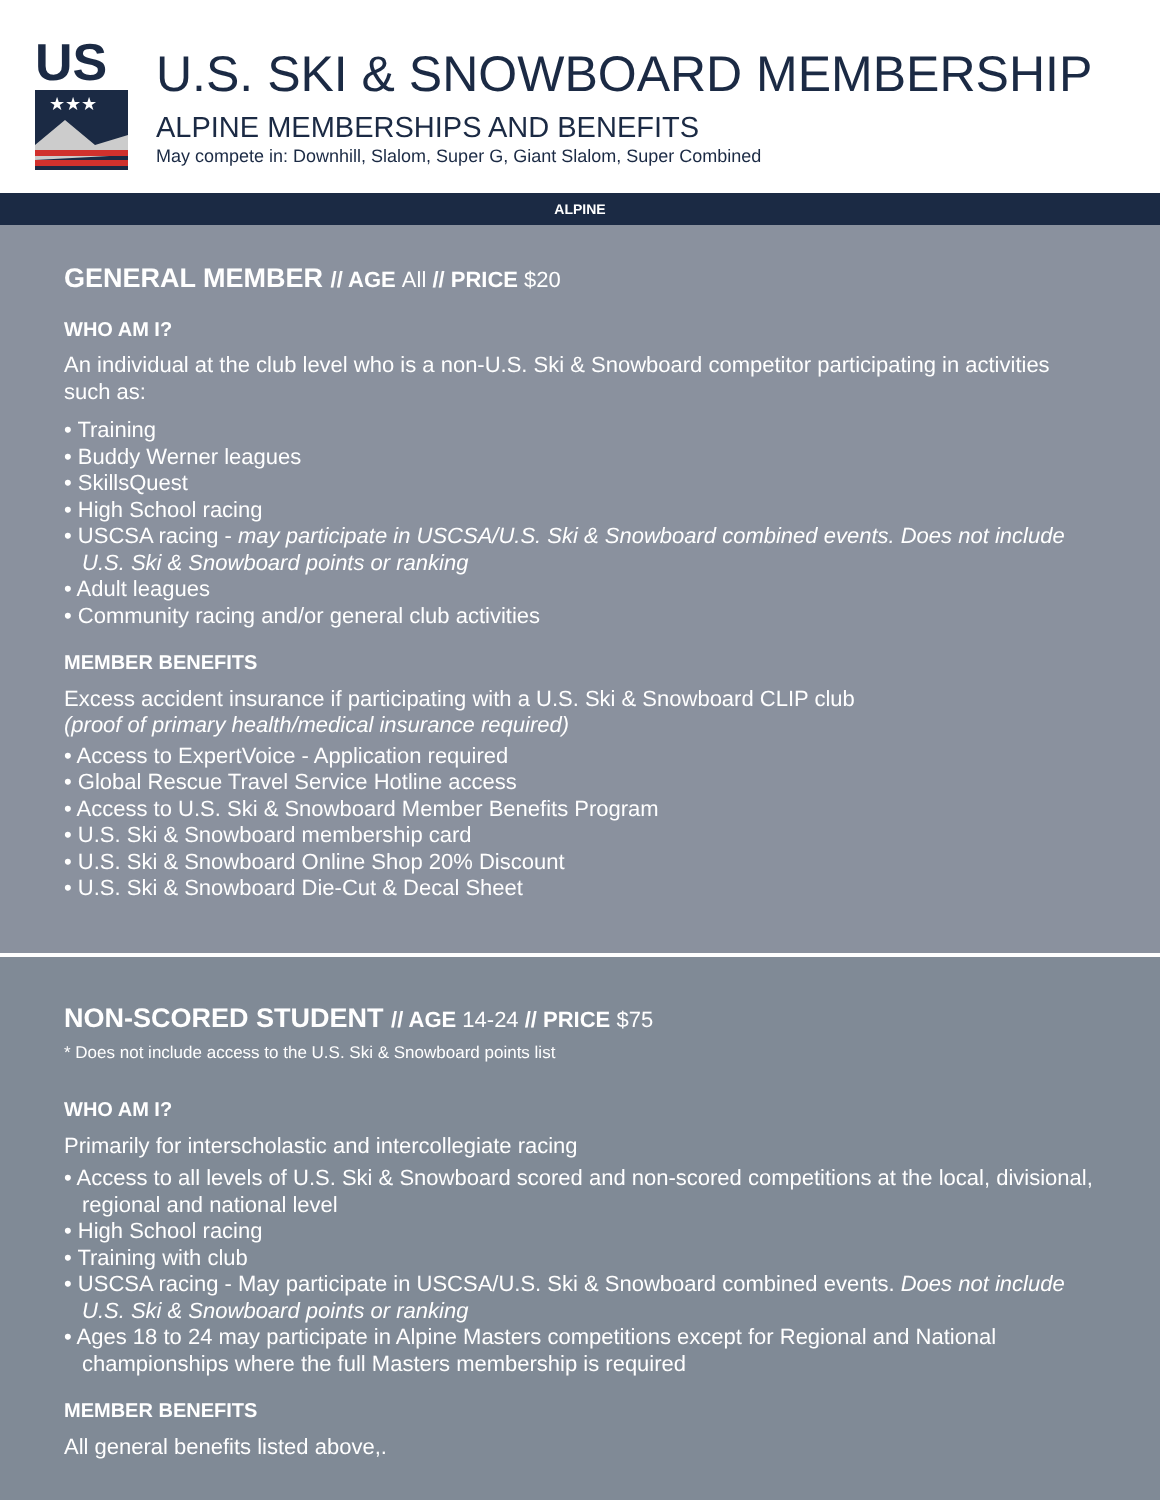US
★★★
U.S. SKI & SNOWBOARD MEMBERSHIP
ALPINE MEMBERSHIPS AND BENEFITS
May compete in: Downhill, Slalom, Super G, Giant Slalom, Super Combined
ALPINE
GENERAL MEMBER // AGE All // PRICE $20
WHO AM I?
An individual at the club level who is a non-U.S. Ski & Snowboard competitor participating in activities such as:
• Training
• Buddy Werner leagues
• SkillsQuest
• High School racing
• USCSA racing - may participate in USCSA/U.S. Ski & Snowboard combined events. Does not include U.S. Ski & Snowboard points or ranking
• Adult leagues
• Community racing and/or general club activities
MEMBER BENEFITS
Excess accident insurance if participating with a U.S. Ski & Snowboard CLIP club
(proof of primary health/medical insurance required)
• Access to ExpertVoice - Application required
• Global Rescue Travel Service Hotline access
• Access to U.S. Ski & Snowboard Member Benefits Program
• U.S. Ski & Snowboard membership card
• U.S. Ski & Snowboard Online Shop 20% Discount
• U.S. Ski & Snowboard Die-Cut & Decal Sheet
NON-SCORED STUDENT // AGE 14-24 // PRICE $75
* Does not include access to the U.S. Ski & Snowboard points list
WHO AM I?
Primarily for interscholastic and intercollegiate racing
• Access to all levels of U.S. Ski & Snowboard scored and non-scored competitions at the local, divisional, regional and national level
• High School racing
• Training with club
• USCSA racing - May participate in USCSA/U.S. Ski & Snowboard combined events. Does not include U.S. Ski & Snowboard points or ranking
• Ages 18 to 24 may participate in Alpine Masters competitions except for Regional and National championships where the full Masters membership is required
MEMBER BENEFITS
All general benefits listed above,.